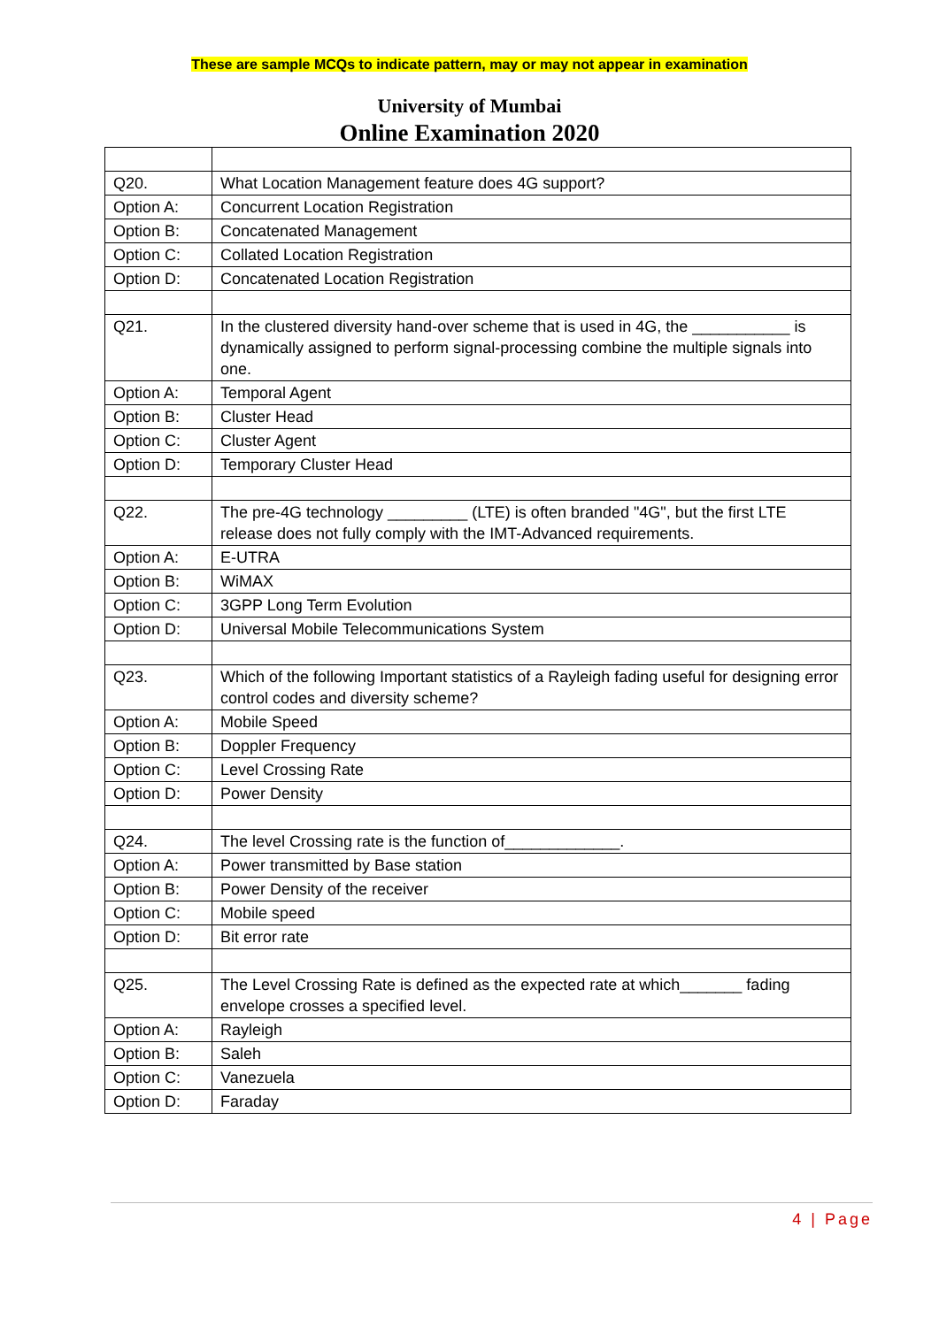These are sample MCQs to indicate pattern, may or may not appear in examination
University of Mumbai
Online Examination 2020
| Q20. | What Location Management feature does 4G support? |
| Option A: | Concurrent Location Registration |
| Option B: | Concatenated Management |
| Option C: | Collated Location Registration |
| Option D: | Concatenated Location Registration |
| Q21. | In the clustered diversity hand-over scheme that is used in 4G, the ___________ is dynamically assigned to perform signal-processing combine the multiple signals into one. |
| Option A: | Temporal Agent |
| Option B: | Cluster Head |
| Option C: | Cluster Agent |
| Option D: | Temporary Cluster Head |
| Q22. | The pre-4G technology _________ (LTE) is often branded "4G", but the first LTE release does not fully comply with the IMT-Advanced requirements. |
| Option A: | E-UTRA |
| Option B: | WiMAX |
| Option C: | 3GPP Long Term Evolution |
| Option D: | Universal Mobile Telecommunications System |
| Q23. | Which of the following Important statistics of a Rayleigh fading useful for designing error control codes and diversity scheme? |
| Option A: | Mobile Speed |
| Option B: | Doppler Frequency |
| Option C: | Level Crossing Rate |
| Option D: | Power Density |
| Q24. | The level Crossing rate is the function of_____________. |
| Option A: | Power transmitted by Base station |
| Option B: | Power Density of the receiver |
| Option C: | Mobile speed |
| Option D: | Bit error rate |
| Q25. | The Level Crossing Rate is defined as the expected rate at which_______ fading envelope crosses a specified level. |
| Option A: | Rayleigh |
| Option B: | Saleh |
| Option C: | Vanezuela |
| Option D: | Faraday |
4 | Page